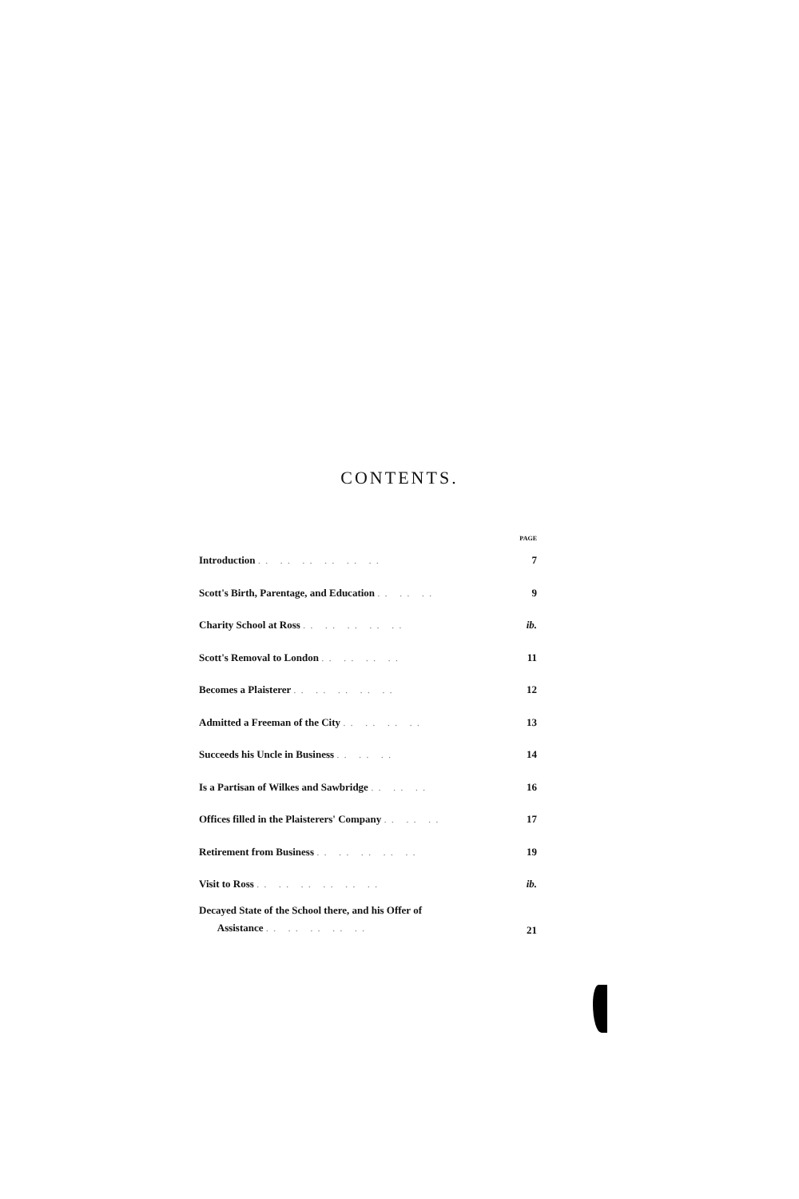CONTENTS.
| | PAGE |
| --- | --- |
| Introduction .. .. .. .. .. .. | 7 |
| Scott's Birth, Parentage, and Education .. .. .. | 9 |
| Charity School at Ross .. .. .. .. .. | ib. |
| Scott's Removal to London .. .. .. .. | 11 |
| Becomes a Plaisterer .. .. .. .. .. | 12 |
| Admitted a Freeman of the City .. .. .. .. | 13 |
| Succeeds his Uncle in Business .. .. .. | 14 |
| Is a Partisan of Wilkes and Sawbridge .. .. .. | 16 |
| Offices filled in the Plaisterers' Company .. .. .. | 17 |
| Retirement from Business .. .. .. .. .. | 19 |
| Visit to Ross .. .. .. .. .. .. | ib. |
| Decayed State of the School there, and his Offer of Assistance .. .. .. .. .. | 21 |